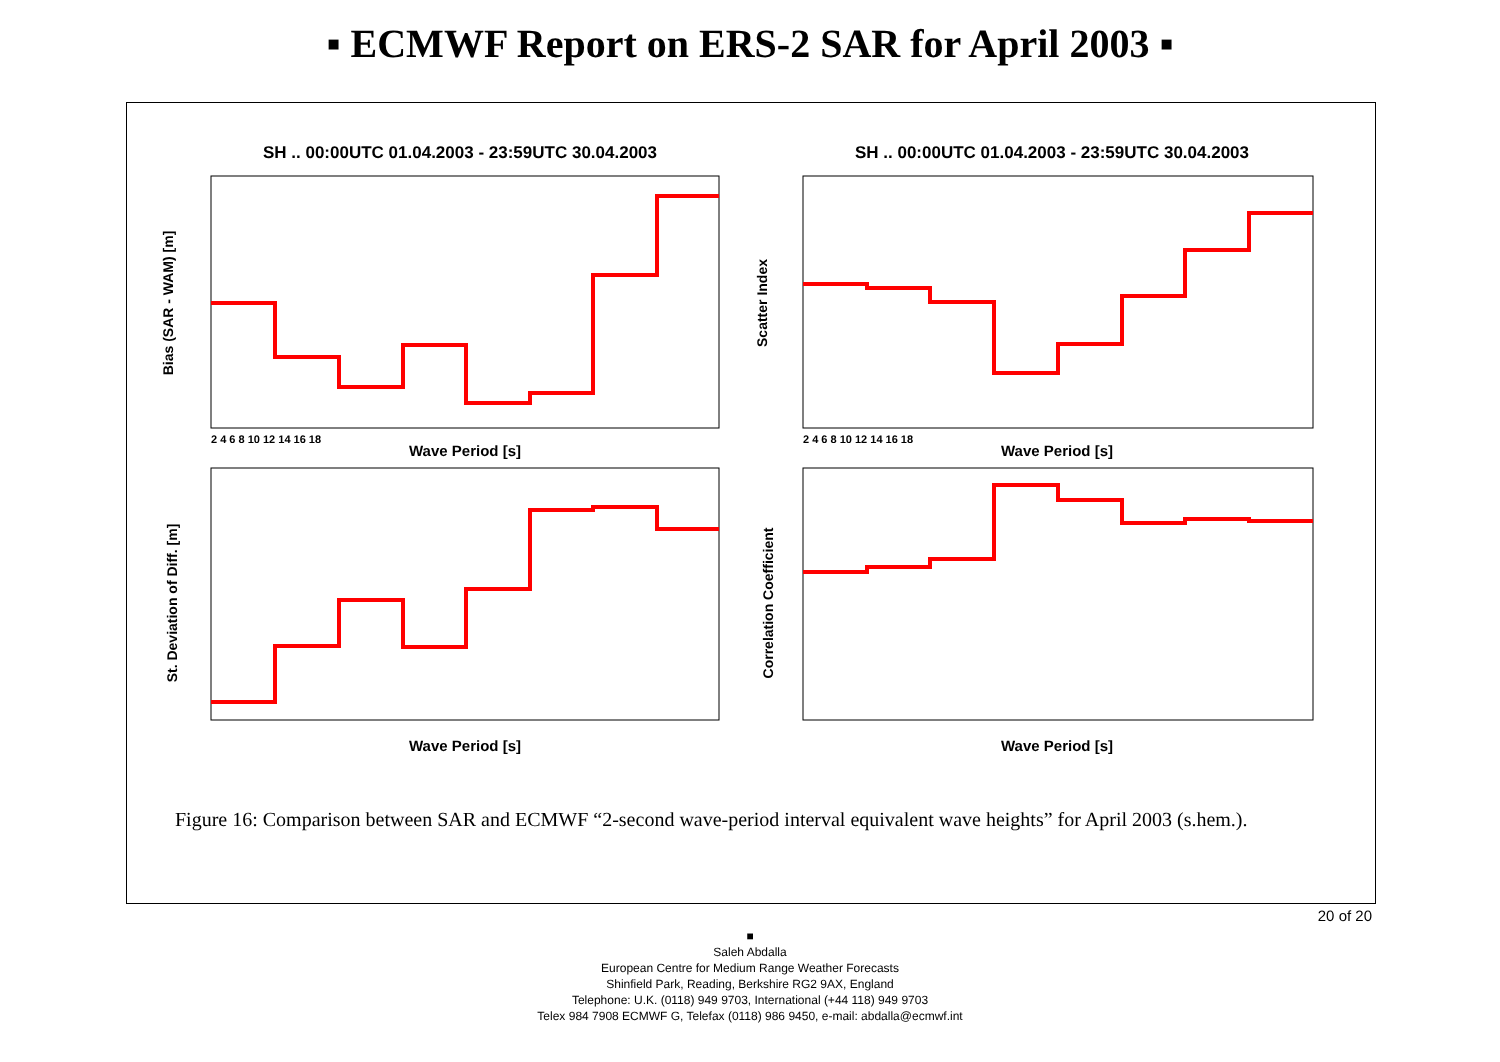▪ ECMWF Report on ERS-2 SAR for April 2003 ▪
SH .. 00:00UTC 01.04.2003 - 23:59UTC 30.04.2003
SH .. 00:00UTC 01.04.2003 - 23:59UTC 30.04.2003
Wave Period [s]
Wave Period [s]
Wave Period [s]
Wave Period [s]
Bias (SAR - WAM) [m]
Scatter Index
St. Deviation of Diff. [m]
Correlation Coefficient
2 4 6 8 10 12 14 16 18
2 4 6 8 10 12 14 16 18
Figure 16: Comparison between SAR and ECMWF “2-second wave-period interval equivalent wave heights” for April 2003 (s.hem.).
20 of 20
■
Saleh Abdalla
European Centre for Medium Range Weather Forecasts
Shinfield Park, Reading, Berkshire RG2 9AX, England
Telephone: U.K. (0118) 949 9703, International (+44 118) 949 9703
Telex 984 7908 ECMWF G, Telefax (0118) 986 9450, e-mail: abdalla@ecmwf.int